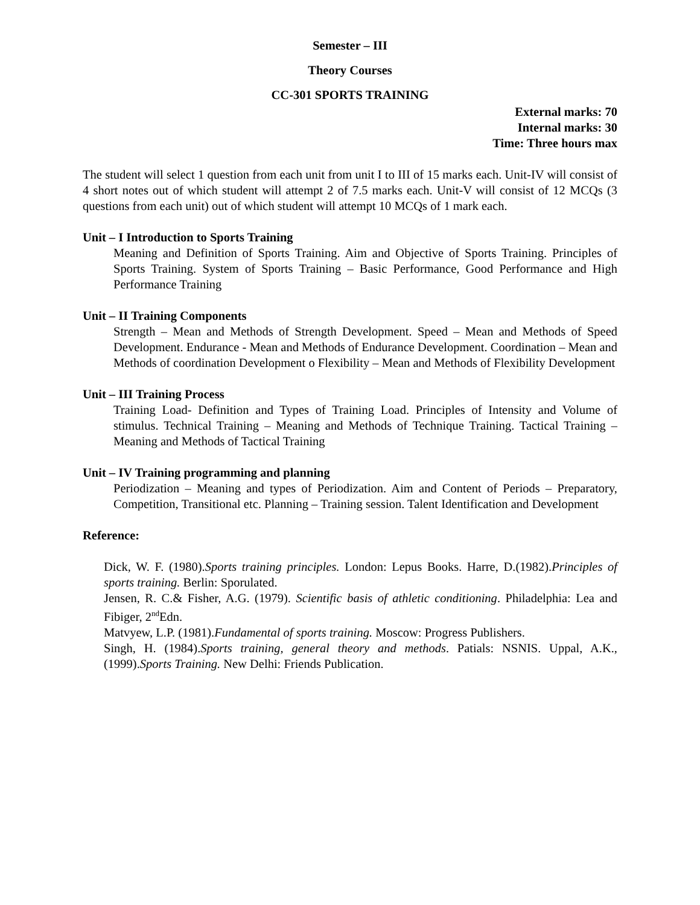Semester – III
Theory Courses
CC-301 SPORTS TRAINING
External marks: 70
Internal marks: 30
Time: Three hours max
The student will select 1 question from each unit from unit I to III of 15 marks each. Unit-IV will consist of 4 short notes out of which student will attempt 2 of 7.5 marks each. Unit-V will consist of 12 MCQs (3 questions from each unit) out of which student will attempt 10 MCQs of 1 mark each.
Unit – I Introduction to Sports Training
Meaning and Definition of Sports Training. Aim and Objective of Sports Training. Principles of Sports Training. System of Sports Training – Basic Performance, Good Performance and High Performance Training
Unit – II Training Components
Strength – Mean and Methods of Strength Development. Speed – Mean and Methods of Speed Development. Endurance - Mean and Methods of Endurance Development. Coordination – Mean and Methods of coordination Development o Flexibility – Mean and Methods of Flexibility Development
Unit – III Training Process
Training Load- Definition and Types of Training Load. Principles of Intensity and Volume of stimulus. Technical Training – Meaning and Methods of Technique Training. Tactical Training – Meaning and Methods of Tactical Training
Unit – IV Training programming and planning
Periodization – Meaning and types of Periodization. Aim and Content of Periods – Preparatory, Competition, Transitional etc. Planning – Training session. Talent Identification and Development
Reference:
Dick, W. F. (1980).Sports training principles. London: Lepus Books. Harre, D.(1982).Principles of sports training. Berlin: Sporulated.
Jensen, R. C.& Fisher, A.G. (1979). Scientific basis of athletic conditioning. Philadelphia: Lea and Fibiger, 2<sup>nd</sup>Edn.
Matvyew, L.P. (1981).Fundamental of sports training. Moscow: Progress Publishers.
Singh, H. (1984).Sports training, general theory and methods. Patials: NSNIS. Uppal, A.K., (1999).Sports Training. New Delhi: Friends Publication.